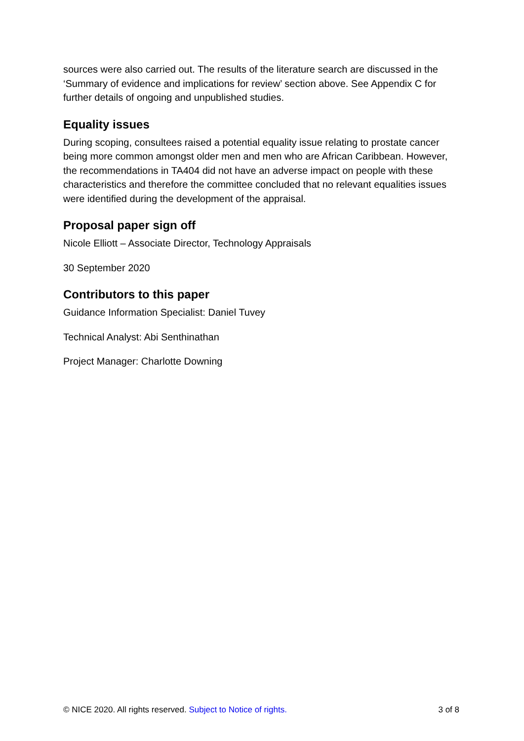sources were also carried out. The results of the literature search are discussed in the ‘Summary of evidence and implications for review’ section above. See Appendix C for further details of ongoing and unpublished studies.
Equality issues
During scoping, consultees raised a potential equality issue relating to prostate cancer being more common amongst older men and men who are African Caribbean. However, the recommendations in TA404 did not have an adverse impact on people with these characteristics and therefore the committee concluded that no relevant equalities issues were identified during the development of the appraisal.
Proposal paper sign off
Nicole Elliott – Associate Director, Technology Appraisals
30 September 2020
Contributors to this paper
Guidance Information Specialist: Daniel Tuvey
Technical Analyst: Abi Senthinathan
Project Manager: Charlotte Downing
© NICE 2020. All rights reserved. Subject to Notice of rights. 3 of 8